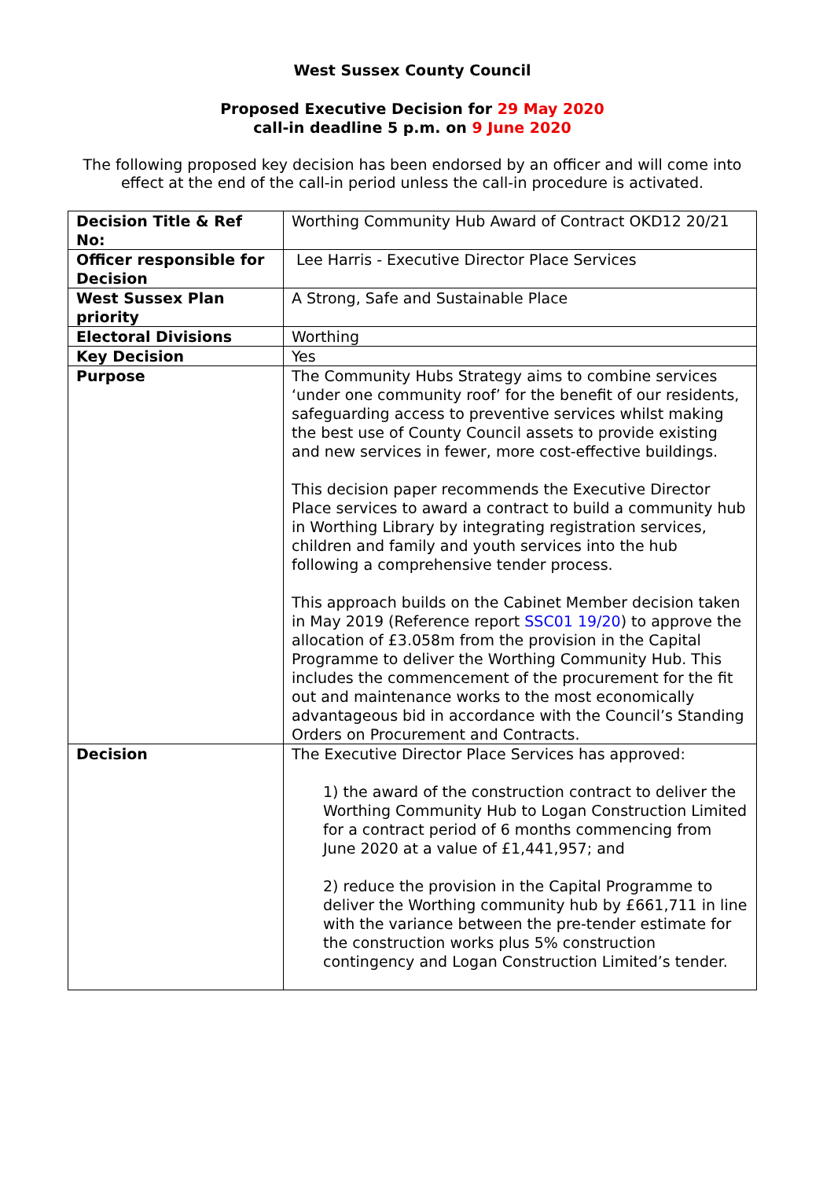West Sussex County Council
Proposed Executive Decision for 29 May 2020
call-in deadline 5 p.m. on 9 June 2020
The following proposed key decision has been endorsed by an officer and will come into effect at the end of the call-in period unless the call-in procedure is activated.
| Decision Title & Ref No: | Worthing Community Hub Award of Contract OKD12 20/21 |
| Officer responsible for Decision | Lee Harris - Executive Director Place Services |
| West Sussex Plan priority | A Strong, Safe and Sustainable Place |
| Electoral Divisions | Worthing |
| Key Decision | Yes |
| Purpose | The Community Hubs Strategy aims to combine services ‘under one community roof’ for the benefit of our residents, safeguarding access to preventive services whilst making the best use of County Council assets to provide existing and new services in fewer, more cost-effective buildings. This decision paper recommends the Executive Director Place services to award a contract to build a community hub in Worthing Library by integrating registration services, children and family and youth services into the hub following a comprehensive tender process. This approach builds on the Cabinet Member decision taken in May 2019 (Reference report SSC01 19/20 ) to approve the allocation of £3.058m from the provision in the Capital Programme to deliver the Worthing Community Hub. This includes the commencement of the procurement for the fit out and maintenance works to the most economically advantageous bid in accordance with the Council’s Standing Orders on Procurement and Contracts. |
| Decision | The Executive Director Place Services has approved: 1) the award of the construction contract to deliver the Worthing Community Hub to Logan Construction Limited for a contract period of 6 months commencing from June 2020 at a value of £1,441,957; and 2) reduce the provision in the Capital Programme to deliver the Worthing community hub by £661,711 in line with the variance between the pre-tender estimate for the construction works plus 5% construction contingency and Logan Construction Limited’s tender. |